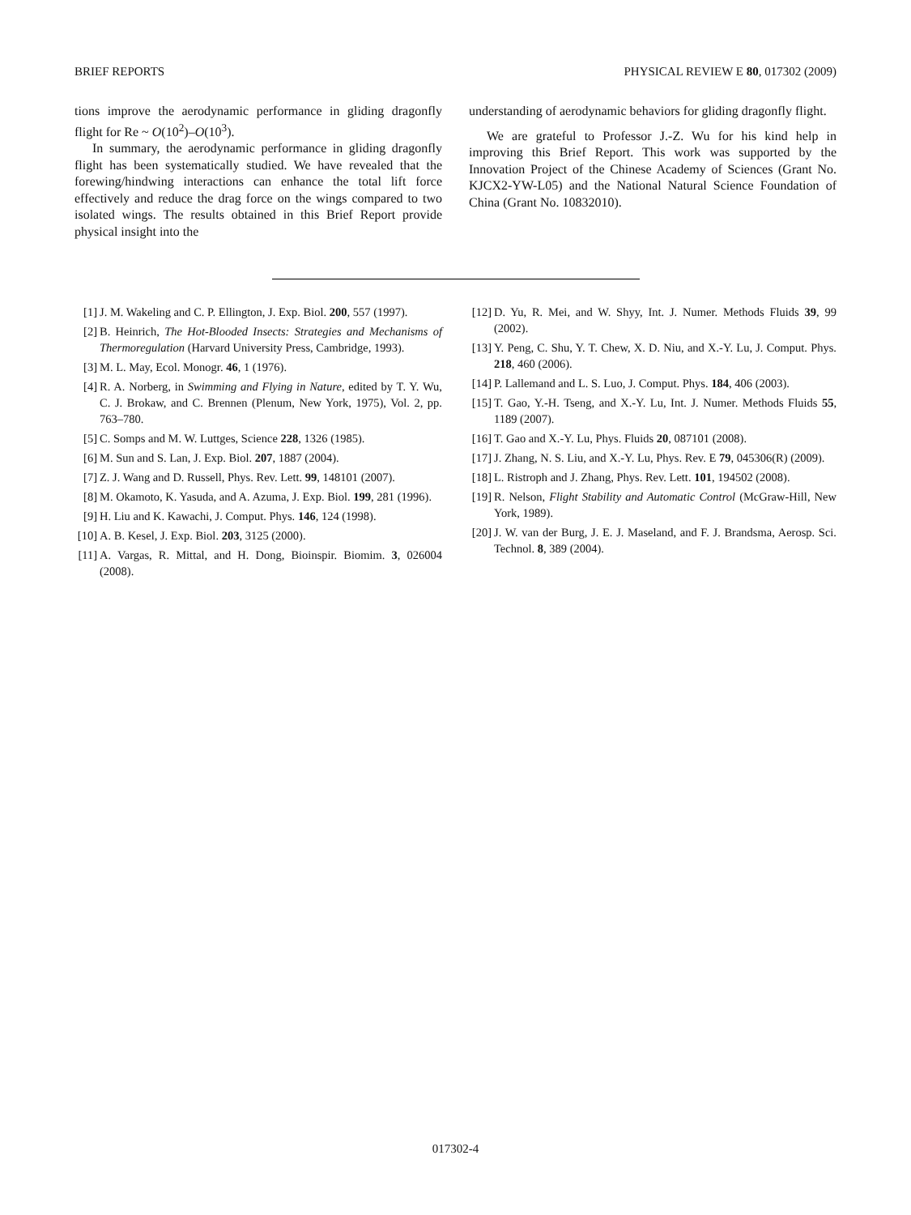BRIEF REPORTS PHYSICAL REVIEW E 80, 017302 (2009)
tions improve the aerodynamic performance in gliding dragonfly flight for Re ~ O(10<sup>2</sup>)–O(10<sup>3</sup>).
In summary, the aerodynamic performance in gliding dragonfly flight has been systematically studied. We have revealed that the forewing/hindwing interactions can enhance the total lift force effectively and reduce the drag force on the wings compared to two isolated wings. The results obtained in this Brief Report provide physical insight into the
understanding of aerodynamic behaviors for gliding dragonfly flight.
We are grateful to Professor J.-Z. Wu for his kind help in improving this Brief Report. This work was supported by the Innovation Project of the Chinese Academy of Sciences (Grant No. KJCX2-YW-L05) and the National Natural Science Foundation of China (Grant No. 10832010).
[1] J. M. Wakeling and C. P. Ellington, J. Exp. Biol. 200, 557 (1997).
[2] B. Heinrich, The Hot-Blooded Insects: Strategies and Mechanisms of Thermoregulation (Harvard University Press, Cambridge, 1993).
[3] M. L. May, Ecol. Monogr. 46, 1 (1976).
[4] R. A. Norberg, in Swimming and Flying in Nature, edited by T. Y. Wu, C. J. Brokaw, and C. Brennen (Plenum, New York, 1975), Vol. 2, pp. 763–780.
[5] C. Somps and M. W. Luttges, Science 228, 1326 (1985).
[6] M. Sun and S. Lan, J. Exp. Biol. 207, 1887 (2004).
[7] Z. J. Wang and D. Russell, Phys. Rev. Lett. 99, 148101 (2007).
[8] M. Okamoto, K. Yasuda, and A. Azuma, J. Exp. Biol. 199, 281 (1996).
[9] H. Liu and K. Kawachi, J. Comput. Phys. 146, 124 (1998).
[10] A. B. Kesel, J. Exp. Biol. 203, 3125 (2000).
[11] A. Vargas, R. Mittal, and H. Dong, Bioinspir. Biomim. 3, 026004 (2008).
[12] D. Yu, R. Mei, and W. Shyy, Int. J. Numer. Methods Fluids 39, 99 (2002).
[13] Y. Peng, C. Shu, Y. T. Chew, X. D. Niu, and X.-Y. Lu, J. Comput. Phys. 218, 460 (2006).
[14] P. Lallemand and L. S. Luo, J. Comput. Phys. 184, 406 (2003).
[15] T. Gao, Y.-H. Tseng, and X.-Y. Lu, Int. J. Numer. Methods Fluids 55, 1189 (2007).
[16] T. Gao and X.-Y. Lu, Phys. Fluids 20, 087101 (2008).
[17] J. Zhang, N. S. Liu, and X.-Y. Lu, Phys. Rev. E 79, 045306(R) (2009).
[18] L. Ristroph and J. Zhang, Phys. Rev. Lett. 101, 194502 (2008).
[19] R. Nelson, Flight Stability and Automatic Control (McGraw-Hill, New York, 1989).
[20] J. W. van der Burg, J. E. J. Maseland, and F. J. Brandsma, Aerosp. Sci. Technol. 8, 389 (2004).
017302-4